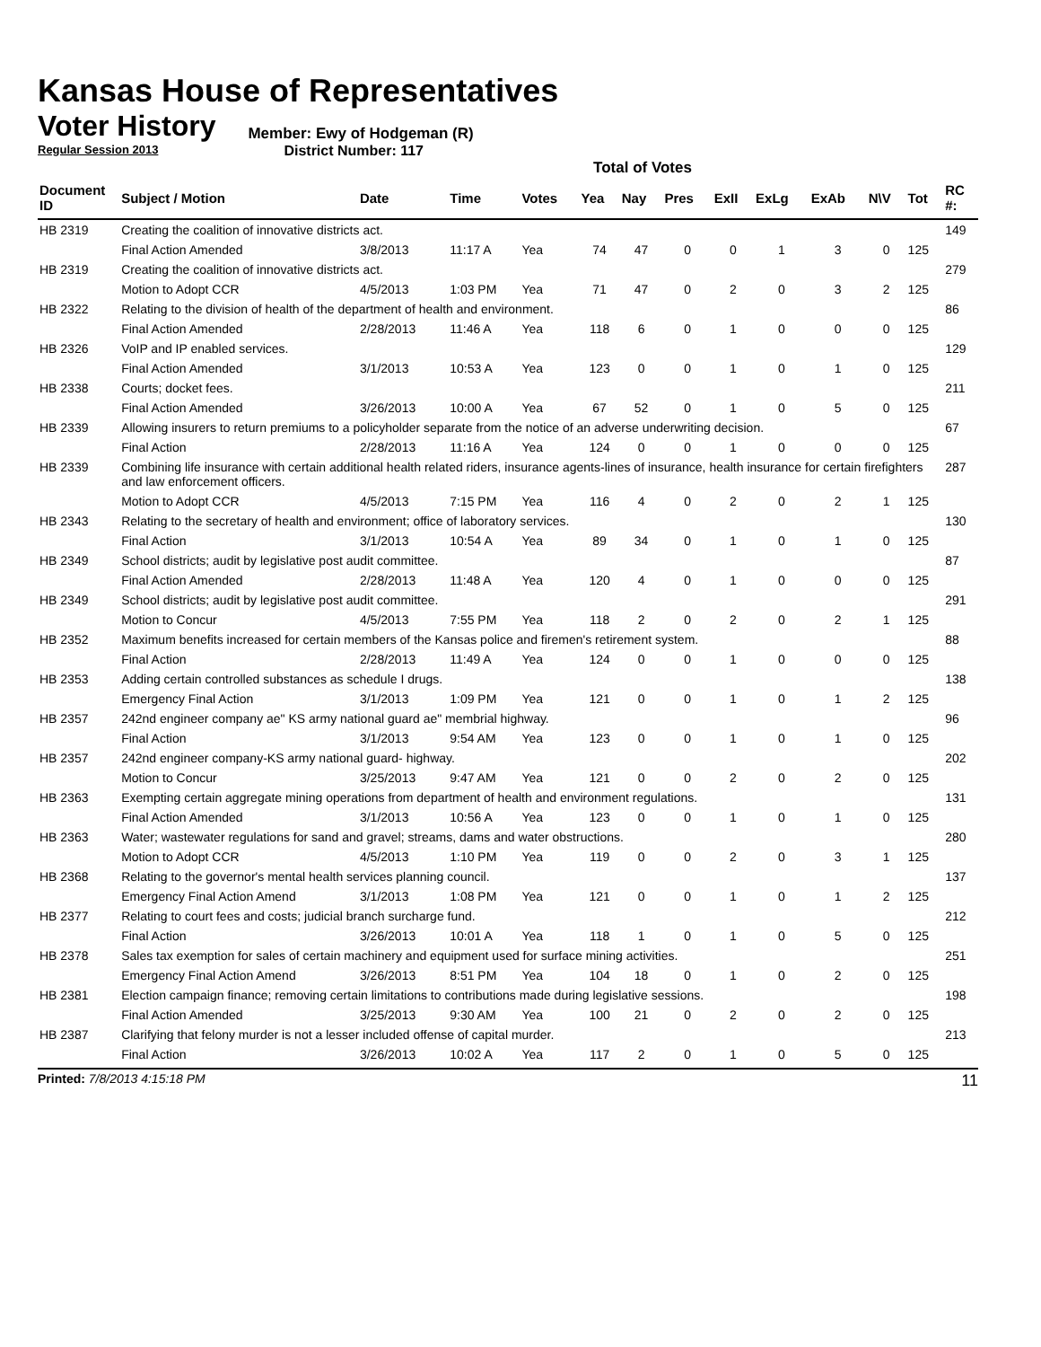Kansas House of Representatives
Voter History
Regular Session 2013
Member: Ewy of Hodgeman (R)
District Number: 117
Total of Votes
| Document ID | Subject / Motion | Date | Time | Votes | Yea | Nay | Pres | ExII | ExLg | ExAb | N\V | Tot | RC #: |
| --- | --- | --- | --- | --- | --- | --- | --- | --- | --- | --- | --- | --- | --- |
| HB 2319 | Creating the coalition of innovative districts act. | | | | | | | | | | | | 149 |
| | Final Action Amended | 3/8/2013 | 11:17 A | Yea | 74 | 47 | 0 | 0 | 1 | 3 | 0 | 125 | |
| HB 2319 | Creating the coalition of innovative districts act. | | | | | | | | | | | | 279 |
| | Motion to Adopt CCR | 4/5/2013 | 1:03 PM | Yea | 71 | 47 | 0 | 2 | 0 | 3 | 2 | 125 | |
| HB 2322 | Relating to the division of health of the department of health and environment. | | | | | | | | | | | | 86 |
| | Final Action Amended | 2/28/2013 | 11:46 A | Yea | 118 | 6 | 0 | 1 | 0 | 0 | 0 | 125 | |
| HB 2326 | VoIP and IP enabled services. | | | | | | | | | | | | 129 |
| | Final Action Amended | 3/1/2013 | 10:53 A | Yea | 123 | 0 | 0 | 1 | 0 | 1 | 0 | 125 | |
| HB 2338 | Courts; docket fees. | | | | | | | | | | | | 211 |
| | Final Action Amended | 3/26/2013 | 10:00 A | Yea | 67 | 52 | 0 | 1 | 0 | 5 | 0 | 125 | |
| HB 2339 | Allowing insurers to return premiums to a policyholder separate from the notice of an adverse underwriting decision. | | | | | | | | | | | | 67 |
| | Final Action | 2/28/2013 | 11:16 A | Yea | 124 | 0 | 0 | 1 | 0 | 0 | 0 | 125 | |
| HB 2339 | Combining life insurance with certain additional health related riders, insurance agents-lines of insurance, health insurance for certain firefighters and law enforcement officers. | | | | | | | | | | | | 287 |
| | Motion to Adopt CCR | 4/5/2013 | 7:15 PM | Yea | 116 | 4 | 0 | 2 | 0 | 2 | 1 | 125 | |
| HB 2343 | Relating to the secretary of health and environment; office of laboratory services. | | | | | | | | | | | | 130 |
| | Final Action | 3/1/2013 | 10:54 A | Yea | 89 | 34 | 0 | 1 | 0 | 1 | 0 | 125 | |
| HB 2349 | School districts; audit by legislative post audit committee. | | | | | | | | | | | | 87 |
| | Final Action Amended | 2/28/2013 | 11:48 A | Yea | 120 | 4 | 0 | 1 | 0 | 0 | 0 | 125 | |
| HB 2349 | School districts; audit by legislative post audit committee. | | | | | | | | | | | | 291 |
| | Motion to Concur | 4/5/2013 | 7:55 PM | Yea | 118 | 2 | 0 | 2 | 0 | 2 | 1 | 125 | |
| HB 2352 | Maximum benefits increased for certain members of the Kansas police and firemen's retirement system. | | | | | | | | | | | | 88 |
| | Final Action | 2/28/2013 | 11:49 A | Yea | 124 | 0 | 0 | 1 | 0 | 0 | 0 | 125 | |
| HB 2353 | Adding certain controlled substances as schedule I drugs. | | | | | | | | | | | | 138 |
| | Emergency Final Action | 3/1/2013 | 1:09 PM | Yea | 121 | 0 | 0 | 1 | 0 | 1 | 2 | 125 | |
| HB 2357 | 242nd engineer company ae" KS army national guard ae" membrial highway. | | | | | | | | | | | | 96 |
| | Final Action | 3/1/2013 | 9:54 AM | Yea | 123 | 0 | 0 | 1 | 0 | 1 | 0 | 125 | |
| HB 2357 | 242nd engineer company-KS army national guard- highway. | | | | | | | | | | | | 202 |
| | Motion to Concur | 3/25/2013 | 9:47 AM | Yea | 121 | 0 | 0 | 2 | 0 | 2 | 0 | 125 | |
| HB 2363 | Exempting certain aggregate mining operations from department of health and environment regulations. | | | | | | | | | | | | 131 |
| | Final Action Amended | 3/1/2013 | 10:56 A | Yea | 123 | 0 | 0 | 1 | 0 | 1 | 0 | 125 | |
| HB 2363 | Water; wastewater regulations for sand and gravel; streams, dams and water obstructions. | | | | | | | | | | | | 280 |
| | Motion to Adopt CCR | 4/5/2013 | 1:10 PM | Yea | 119 | 0 | 0 | 2 | 0 | 3 | 1 | 125 | |
| HB 2368 | Relating to the governor's mental health services planning council. | | | | | | | | | | | | 137 |
| | Emergency Final Action Amend | 3/1/2013 | 1:08 PM | Yea | 121 | 0 | 0 | 1 | 0 | 1 | 2 | 125 | |
| HB 2377 | Relating to court fees and costs; judicial branch surcharge fund. | | | | | | | | | | | | 212 |
| | Final Action | 3/26/2013 | 10:01 A | Yea | 118 | 1 | 0 | 1 | 0 | 5 | 0 | 125 | |
| HB 2378 | Sales tax exemption for sales of certain machinery and equipment used for surface mining activities. | | | | | | | | | | | | 251 |
| | Emergency Final Action Amend | 3/26/2013 | 8:51 PM | Yea | 104 | 18 | 0 | 1 | 0 | 2 | 0 | 125 | |
| HB 2381 | Election campaign finance; removing certain limitations to contributions made during legislative sessions. | | | | | | | | | | | | 198 |
| | Final Action Amended | 3/25/2013 | 9:30 AM | Yea | 100 | 21 | 0 | 2 | 0 | 2 | 0 | 125 | |
| HB 2387 | Clarifying that felony murder is not a lesser included offense of capital murder. | | | | | | | | | | | | 213 |
| | Final Action | 3/26/2013 | 10:02 A | Yea | 117 | 2 | 0 | 1 | 0 | 5 | 0 | 125 | |
Printed: 7/8/2013 4:15:18 PM 11